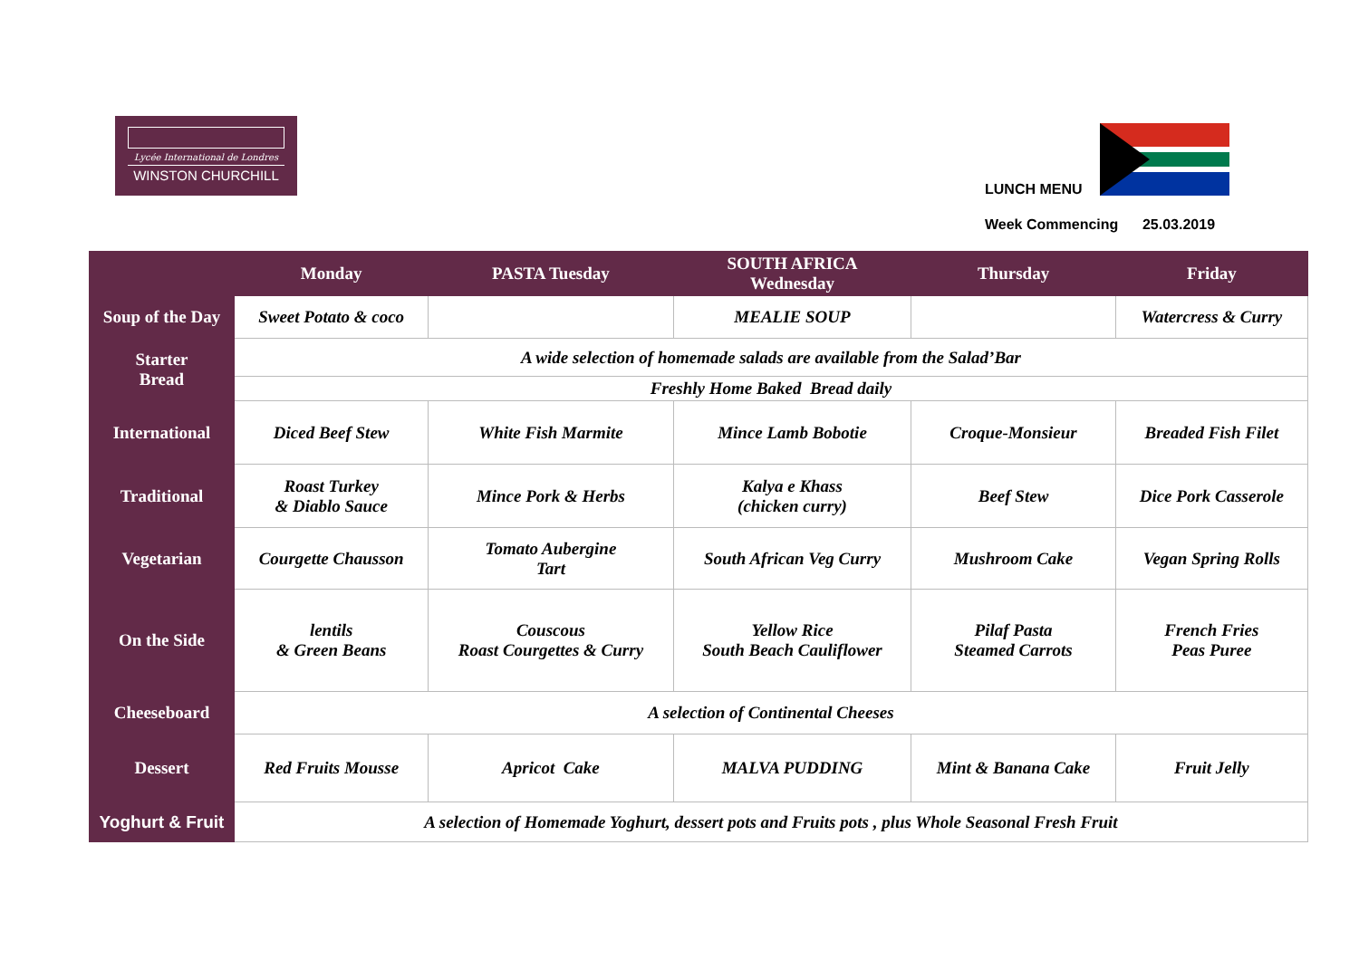Lycée International de Londres
WINSTON CHURCHILL
LUNCH MENU
Week Commencing 25.03.2019
| | Monday | PASTA Tuesday | SOUTH AFRICA Wednesday | Thursday | Friday |
| --- | --- | --- | --- | --- | --- |
| Soup of the Day | Sweet Potato & coco | | MEALIE SOUP | | Watercress & Curry |
| Starter Bread | A wide selection of homemade salads are available from the Salad’Bar | | | | |
| | Freshly Home Baked Bread daily | | | | |
| International | Diced Beef Stew | White Fish Marmite | Mince Lamb Bobotie | Croque-Monsieur | Breaded Fish Filet |
| Traditional | Roast Turkey & Diablo Sauce | Mince Pork & Herbs | Kalya e Khass (chicken curry) | Beef Stew | Dice Pork Casserole |
| Vegetarian | Courgette Chausson | Tomato Aubergine Tart | South African Veg Curry | Mushroom Cake | Vegan Spring Rolls |
| On the Side | lentils & Green Beans | Couscous Roast Courgettes & Curry | Yellow Rice South Beach Cauliflower | Pilaf Pasta Steamed Carrots | French Fries Peas Puree |
| Cheeseboard | A selection of Continental Cheeses | | | | |
| Dessert | Red Fruits Mousse | Apricot Cake | MALVA PUDDING | Mint & Banana Cake | Fruit Jelly |
| Yoghurt & Fruit | A selection of Homemade Yoghurt, dessert pots and Fruits pots , plus Whole Seasonal Fresh Fruit | | | | |